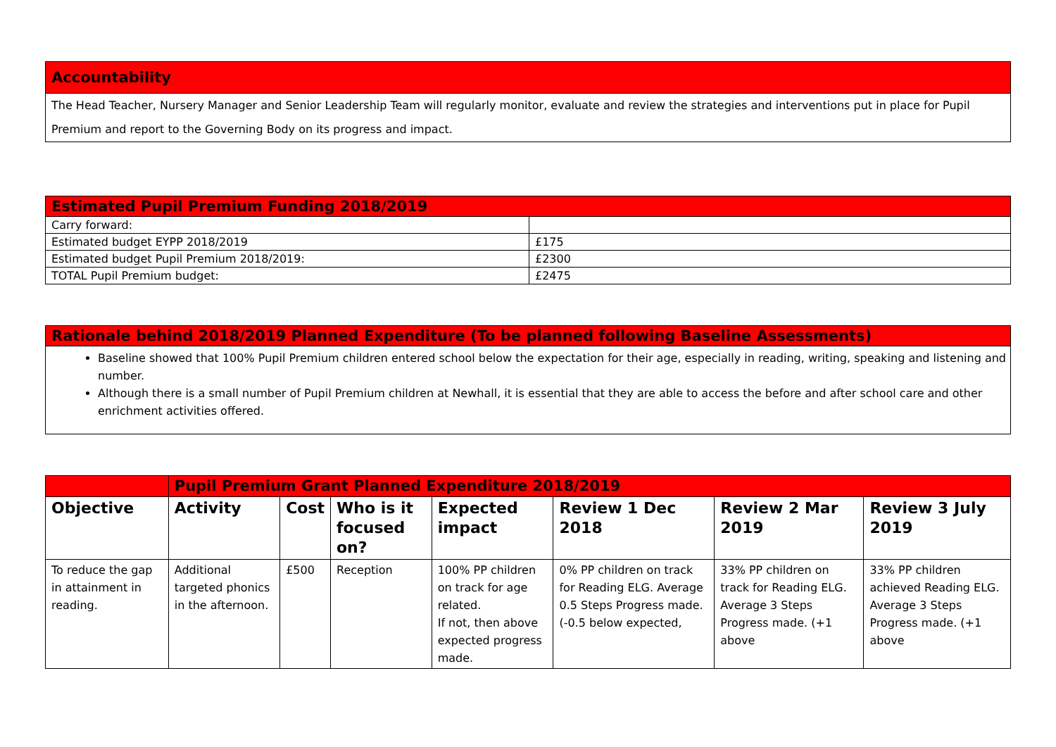Accountability
The Head Teacher, Nursery Manager and Senior Leadership Team will regularly monitor, evaluate and review the strategies and interventions put in place for Pupil Premium and report to the Governing Body on its progress and impact.
| Estimated Pupil Premium Funding 2018/2019 | |
| Carry forward: | |
| Estimated budget EYPP 2018/2019 | £175 |
| Estimated budget Pupil Premium 2018/2019: | £2300 |
| TOTAL Pupil Premium budget: | £2475 |
Rationale behind 2018/2019 Planned Expenditure (To be planned following Baseline Assessments)
Baseline showed that 100% Pupil Premium children entered school below the expectation for their age, especially in reading, writing, speaking and listening and number.
Although there is a small number of Pupil Premium children at Newhall, it is essential that they are able to access the before and after school care and other enrichment activities offered.
| | Pupil Premium Grant Planned Expenditure 2018/2019 | | | | | | |
| Objective | Activity | Cost | Who is it focused on? | Expected impact | Review 1 Dec 2018 | Review 2 Mar 2019 | Review 3 July 2019 |
| To reduce the gap in attainment in reading. | Additional targeted phonics in the afternoon. | £500 | Reception | 100% PP children on track for age related. If not, then above expected progress made. | 0% PP children on track for Reading ELG. Average 0.5 Steps Progress made. (-0.5 below expected, | 33% PP children on track for Reading ELG. Average 3 Steps Progress made. (+1 above | 33% PP children achieved Reading ELG. Average 3 Steps Progress made. (+1 above |